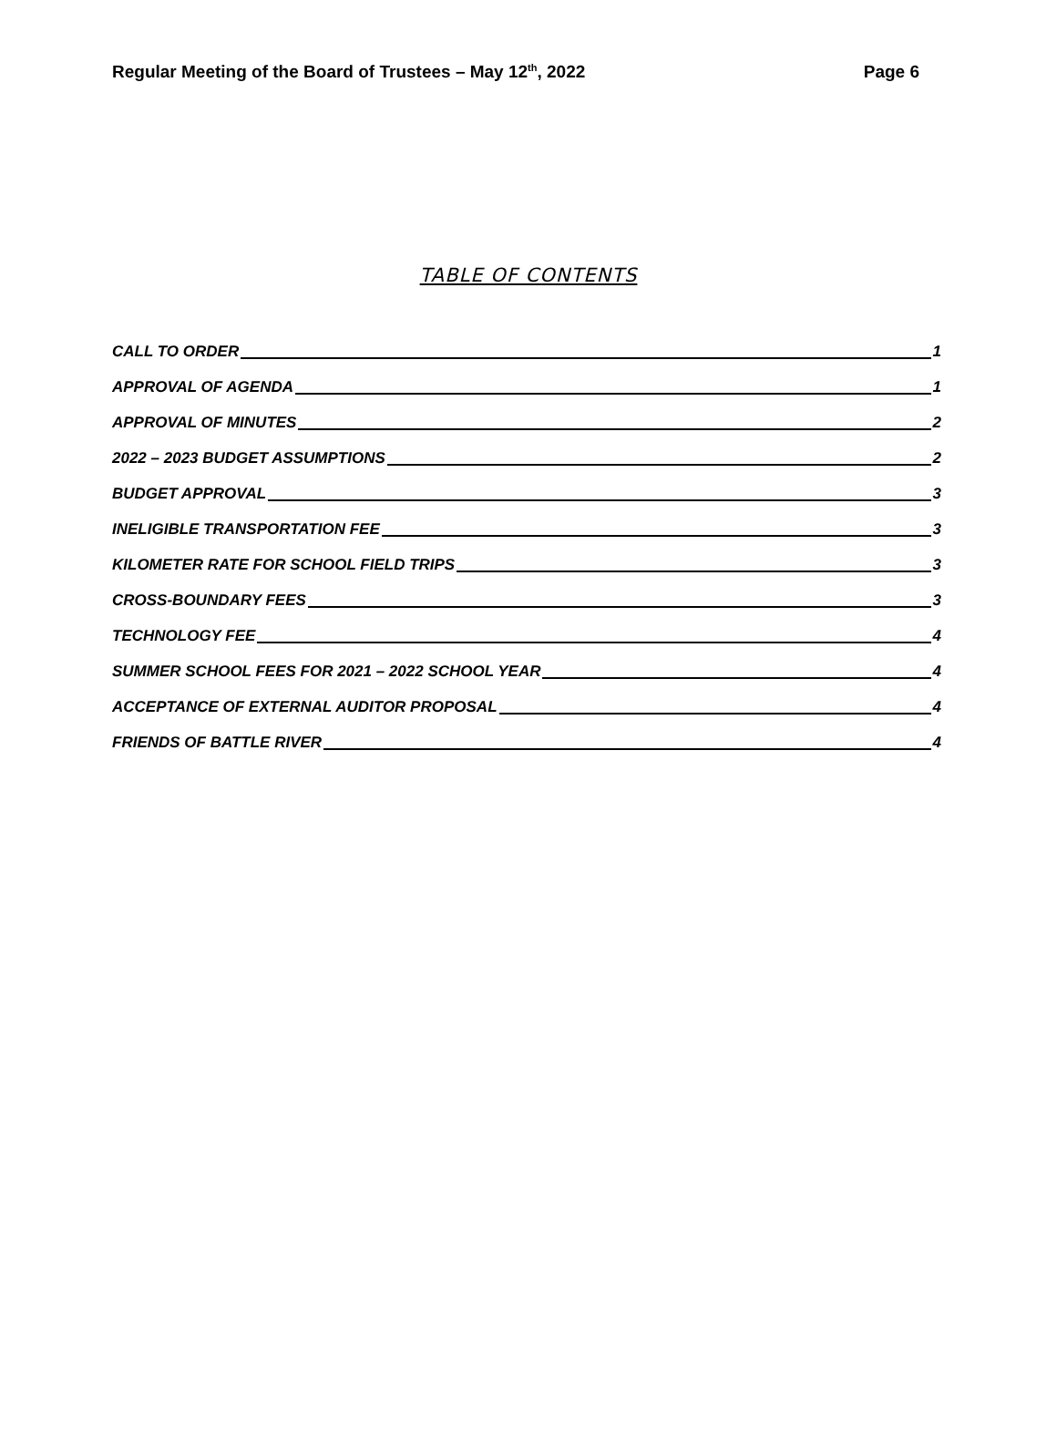Regular Meeting of the Board of Trustees – May 12<sup>th</sup>, 2022 Page 6
TABLE OF CONTENTS
CALL TO ORDER 1
APPROVAL OF AGENDA 1
APPROVAL OF MINUTES 2
2022 – 2023 BUDGET ASSUMPTIONS 2
BUDGET APPROVAL 3
INELIGIBLE TRANSPORTATION FEE 3
KILOMETER RATE FOR SCHOOL FIELD TRIPS 3
CROSS-BOUNDARY FEES 3
TECHNOLOGY FEE 4
SUMMER SCHOOL FEES FOR 2021 – 2022 SCHOOL YEAR 4
ACCEPTANCE OF EXTERNAL AUDITOR PROPOSAL 4
FRIENDS OF BATTLE RIVER 4